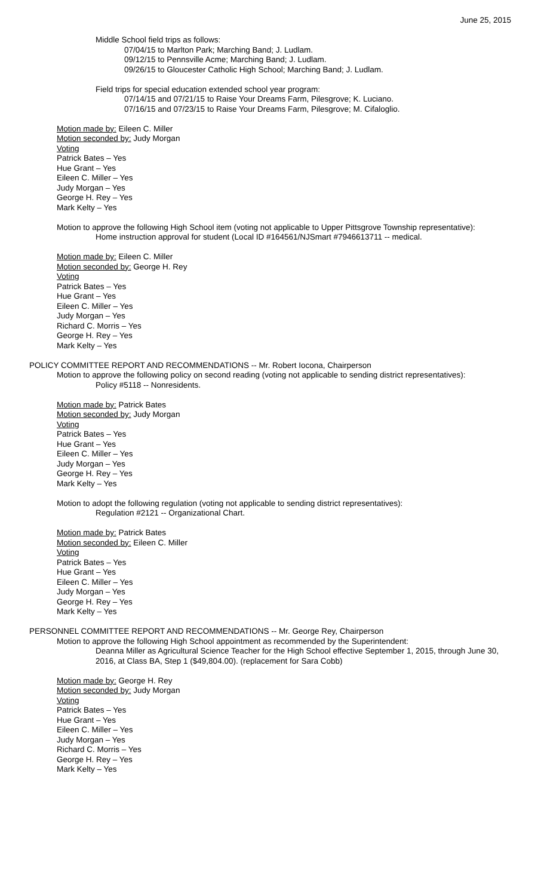June 25, 2015
Middle School field trips as follows:
07/04/15 to Marlton Park; Marching Band; J. Ludlam.
09/12/15 to Pennsville Acme; Marching Band; J. Ludlam.
09/26/15 to Gloucester Catholic High School; Marching Band; J. Ludlam.
Field trips for special education extended school year program:
07/14/15 and 07/21/15 to Raise Your Dreams Farm, Pilesgrove; K. Luciano.
07/16/15 and 07/23/15 to Raise Your Dreams Farm, Pilesgrove; M. Cifaloglio.
Motion made by: Eileen C. Miller
Motion seconded by: Judy Morgan
Voting
Patrick Bates – Yes
Hue Grant – Yes
Eileen C. Miller – Yes
Judy Morgan – Yes
George H. Rey – Yes
Mark Kelty – Yes
Motion to approve the following High School item (voting not applicable to Upper Pittsgrove Township representative):
Home instruction approval for student (Local ID #164561/NJSmart #7946613711 -- medical.
Motion made by: Eileen C. Miller
Motion seconded by: George H. Rey
Voting
Patrick Bates – Yes
Hue Grant – Yes
Eileen C. Miller – Yes
Judy Morgan – Yes
Richard C. Morris – Yes
George H. Rey – Yes
Mark Kelty – Yes
POLICY COMMITTEE REPORT AND RECOMMENDATIONS -- Mr. Robert Iocona, Chairperson
Motion to approve the following policy on second reading (voting not applicable to sending district representatives):
Policy #5118 -- Nonresidents.
Motion made by: Patrick Bates
Motion seconded by: Judy Morgan
Voting
Patrick Bates – Yes
Hue Grant – Yes
Eileen C. Miller – Yes
Judy Morgan – Yes
George H. Rey – Yes
Mark Kelty – Yes
Motion to adopt the following regulation (voting not applicable to sending district representatives):
Regulation #2121 -- Organizational Chart.
Motion made by: Patrick Bates
Motion seconded by: Eileen C. Miller
Voting
Patrick Bates – Yes
Hue Grant – Yes
Eileen C. Miller – Yes
Judy Morgan – Yes
George H. Rey – Yes
Mark Kelty – Yes
PERSONNEL COMMITTEE REPORT AND RECOMMENDATIONS -- Mr. George Rey, Chairperson
Motion to approve the following High School appointment as recommended by the Superintendent:
Deanna Miller as Agricultural Science Teacher for the High School effective September 1, 2015, through June 30, 2016, at Class BA, Step 1 ($49,804.00). (replacement for Sara Cobb)
Motion made by: George H. Rey
Motion seconded by: Judy Morgan
Voting
Patrick Bates – Yes
Hue Grant – Yes
Eileen C. Miller – Yes
Judy Morgan – Yes
Richard C. Morris – Yes
George H. Rey – Yes
Mark Kelty – Yes